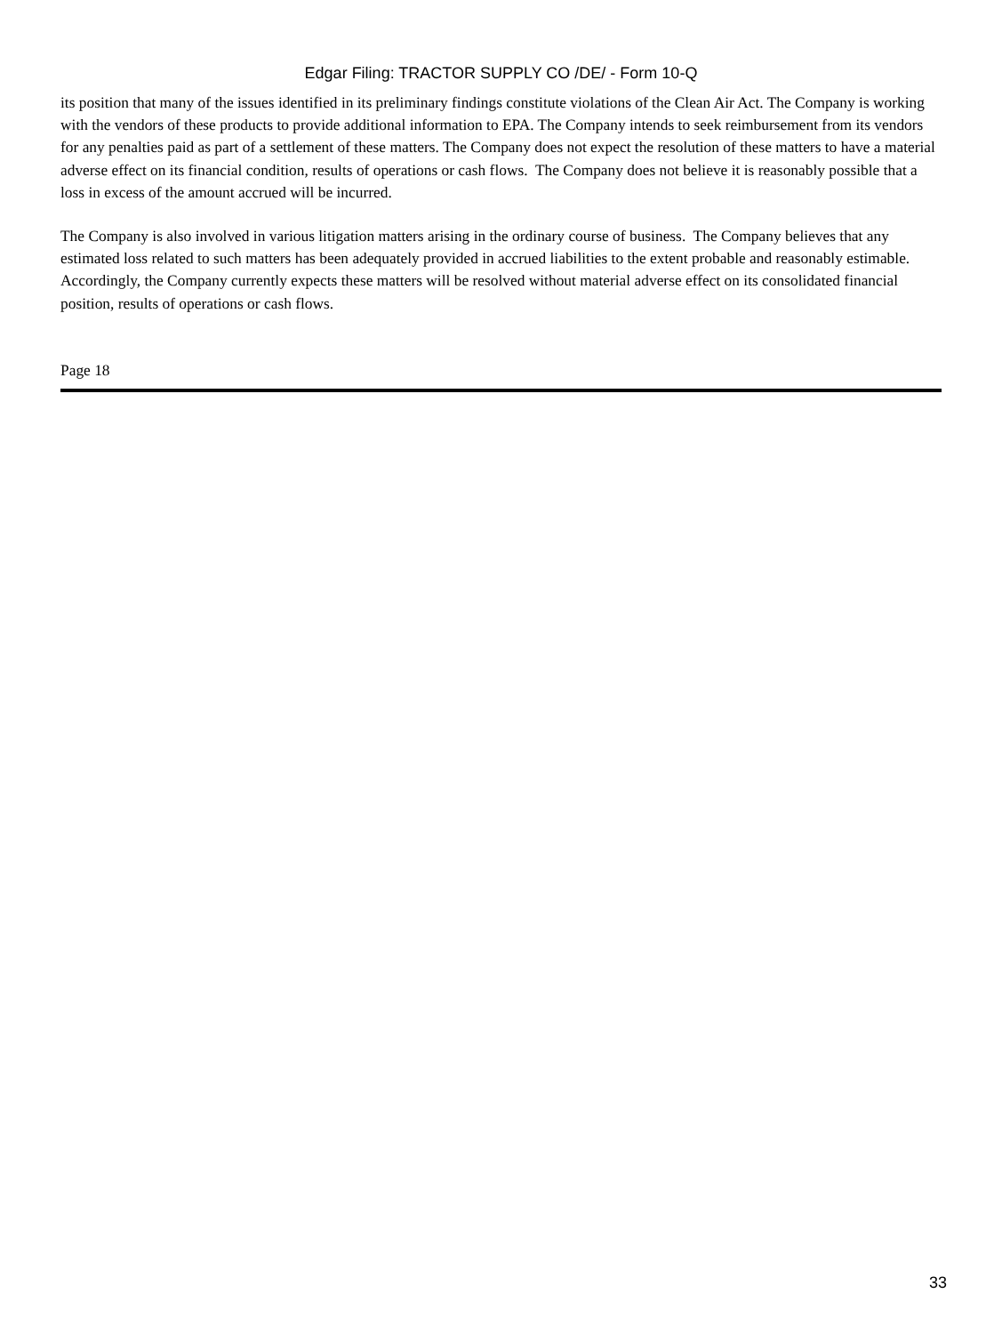Edgar Filing: TRACTOR SUPPLY CO /DE/ - Form 10-Q
its position that many of the issues identified in its preliminary findings constitute violations of the Clean Air Act. The Company is working with the vendors of these products to provide additional information to EPA. The Company intends to seek reimbursement from its vendors for any penalties paid as part of a settlement of these matters. The Company does not expect the resolution of these matters to have a material adverse effect on its financial condition, results of operations or cash flows. The Company does not believe it is reasonably possible that a loss in excess of the amount accrued will be incurred.
The Company is also involved in various litigation matters arising in the ordinary course of business. The Company believes that any estimated loss related to such matters has been adequately provided in accrued liabilities to the extent probable and reasonably estimable. Accordingly, the Company currently expects these matters will be resolved without material adverse effect on its consolidated financial position, results of operations or cash flows.
Page 18
33